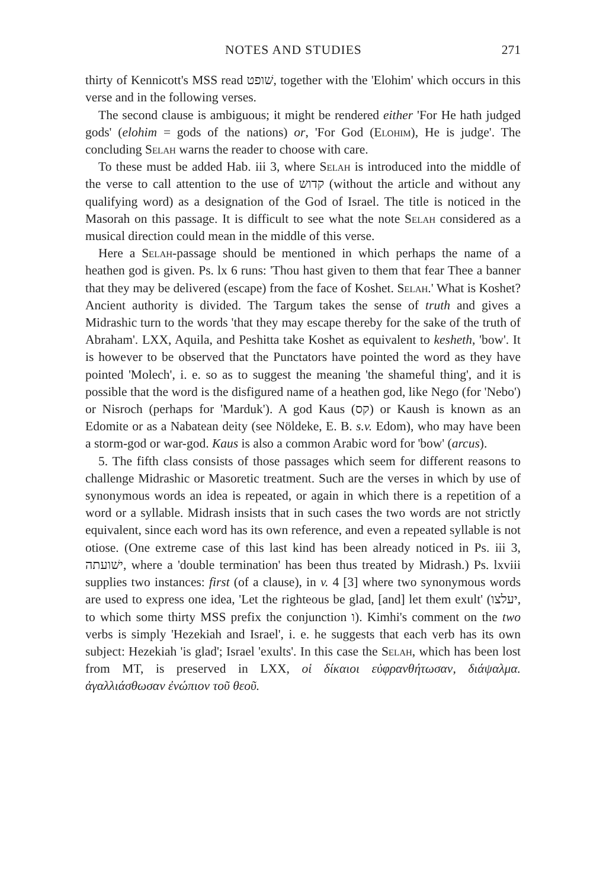NOTES AND STUDIES 271
thirty of Kennicott's MSS read שׁופט, together with the 'Elohim' which occurs in this verse and in the following verses.
The second clause is ambiguous; it might be rendered either 'For He hath judged gods' (elohim = gods of the nations) or, 'For God (Elohim), He is judge'. The concluding Selah warns the reader to choose with care.
To these must be added Hab. iii 3, where Selah is introduced into the middle of the verse to call attention to the use of קדוש (without the article and without any qualifying word) as a designation of the God of Israel. The title is noticed in the Masorah on this passage. It is difficult to see what the note Selah considered as a musical direction could mean in the middle of this verse.
Here a Selah-passage should be mentioned in which perhaps the name of a heathen god is given. Ps. lx 6 runs: 'Thou hast given to them that fear Thee a banner that they may be delivered (escape) from the face of Koshet. Selah.' What is Koshet? Ancient authority is divided. The Targum takes the sense of truth and gives a Midrashic turn to the words 'that they may escape thereby for the sake of the truth of Abraham'. LXX, Aquila, and Peshitta take Koshet as equivalent to kesheth, 'bow'. It is however to be observed that the Punctators have pointed the word as they have pointed 'Molech', i. e. so as to suggest the meaning 'the shameful thing', and it is possible that the word is the disfigured name of a heathen god, like Nego (for 'Nebo') or Nisroch (perhaps for 'Marduk'). A god Kaus (קס) or Kaush is known as an Edomite or as a Nabatean deity (see Nöldeke, E. B. s.v. Edom), who may have been a storm-god or war-god. Kaus is also a common Arabic word for 'bow' (arcus).
5. The fifth class consists of those passages which seem for different reasons to challenge Midrashic or Masoretic treatment. Such are the verses in which by use of synonymous words an idea is repeated, or again in which there is a repetition of a word or a syllable. Midrash insists that in such cases the two words are not strictly equivalent, since each word has its own reference, and even a repeated syllable is not otiose. (One extreme case of this last kind has been already noticed in Ps. iii 3, ישׁועתה, where a 'double termination' has been thus treated by Midrash.) Ps. lxviii supplies two instances: first (of a clause), in v. 4 [3] where two synonymous words are used to express one idea, 'Let the righteous be glad, [and] let them exult' (יעלצו, to which some thirty MSS prefix the conjunction ו). Kimhi's comment on the two verbs is simply 'Hezekiah and Israel', i. e. he suggests that each verb has its own subject: Hezekiah 'is glad'; Israel 'exults'. In this case the Selah, which has been lost from MT, is preserved in LXX, οἱ δίκαιοι εὐφρανθήτωσαν, διάψαλμα. ἀγαλλιάσθωσαν ἐνώπιον τοῦ θεοῦ.